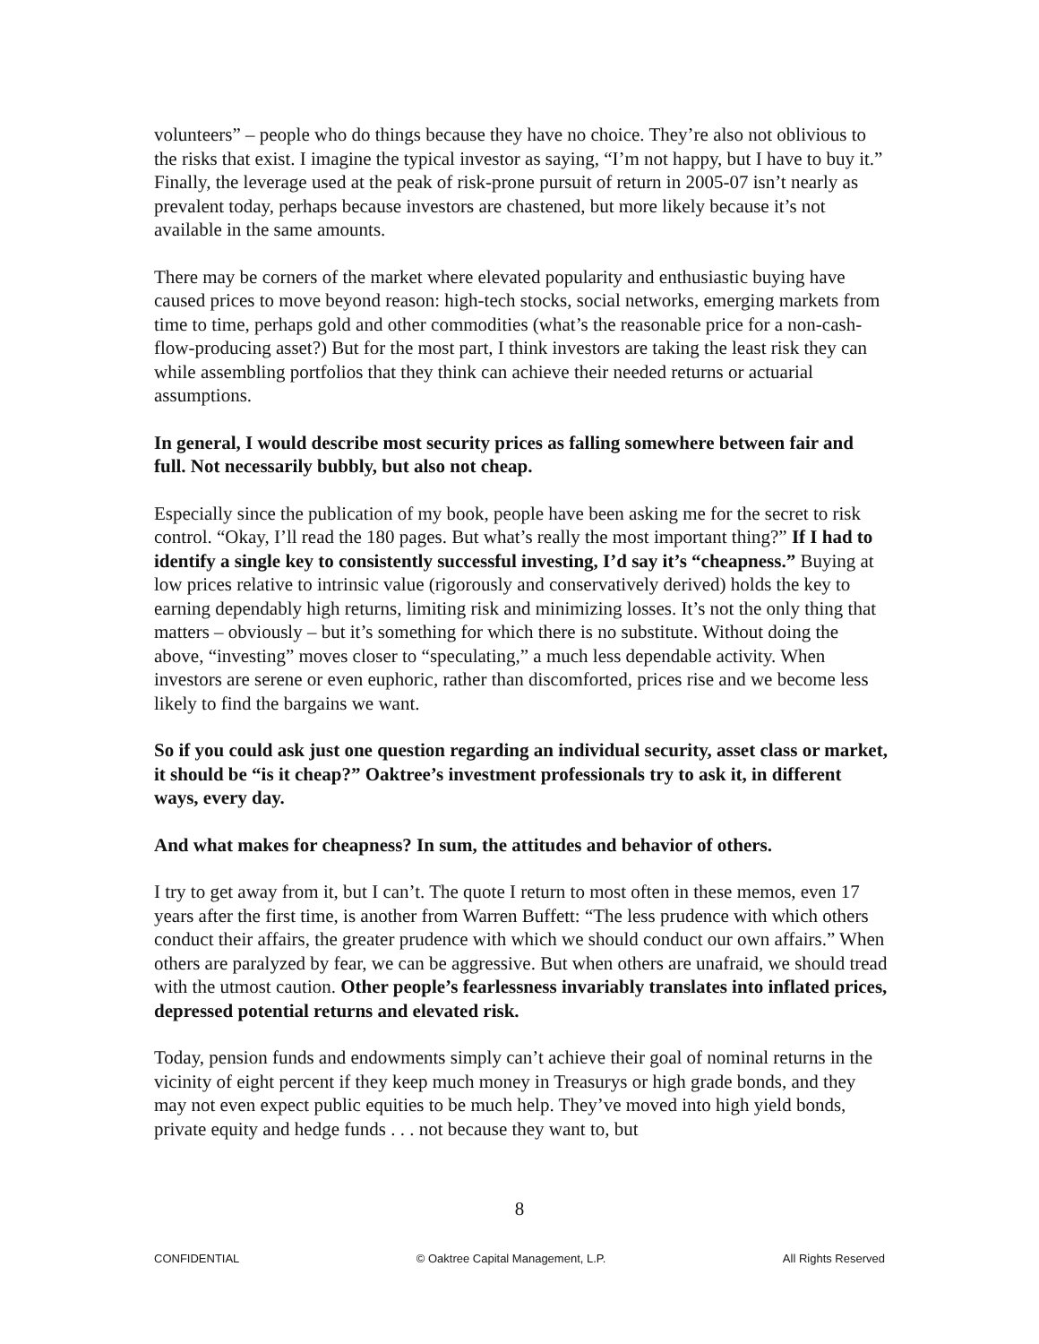volunteers” – people who do things because they have no choice. They’re also not oblivious to the risks that exist. I imagine the typical investor as saying, “I’m not happy, but I have to buy it.” Finally, the leverage used at the peak of risk-prone pursuit of return in 2005-07 isn’t nearly as prevalent today, perhaps because investors are chastened, but more likely because it’s not available in the same amounts.
There may be corners of the market where elevated popularity and enthusiastic buying have caused prices to move beyond reason: high-tech stocks, social networks, emerging markets from time to time, perhaps gold and other commodities (what’s the reasonable price for a non-cash-flow-producing asset?) But for the most part, I think investors are taking the least risk they can while assembling portfolios that they think can achieve their needed returns or actuarial assumptions.
In general, I would describe most security prices as falling somewhere between fair and full. Not necessarily bubbly, but also not cheap.
Especially since the publication of my book, people have been asking me for the secret to risk control. “Okay, I’ll read the 180 pages. But what’s really the most important thing?” If I had to identify a single key to consistently successful investing, I’d say it’s “cheapness.” Buying at low prices relative to intrinsic value (rigorously and conservatively derived) holds the key to earning dependably high returns, limiting risk and minimizing losses. It’s not the only thing that matters – obviously – but it’s something for which there is no substitute. Without doing the above, “investing” moves closer to “speculating,” a much less dependable activity. When investors are serene or even euphoric, rather than discomforted, prices rise and we become less likely to find the bargains we want.
So if you could ask just one question regarding an individual security, asset class or market, it should be “is it cheap?” Oaktree’s investment professionals try to ask it, in different ways, every day.
And what makes for cheapness? In sum, the attitudes and behavior of others.
I try to get away from it, but I can’t. The quote I return to most often in these memos, even 17 years after the first time, is another from Warren Buffett: “The less prudence with which others conduct their affairs, the greater prudence with which we should conduct our own affairs.” When others are paralyzed by fear, we can be aggressive. But when others are unafraid, we should tread with the utmost caution. Other people’s fearlessness invariably translates into inflated prices, depressed potential returns and elevated risk.
Today, pension funds and endowments simply can’t achieve their goal of nominal returns in the vicinity of eight percent if they keep much money in Treasurys or high grade bonds, and they may not even expect public equities to be much help. They’ve moved into high yield bonds, private equity and hedge funds . . . not because they want to, but
8
CONFIDENTIAL © Oaktree Capital Management, L.P. All Rights Reserved